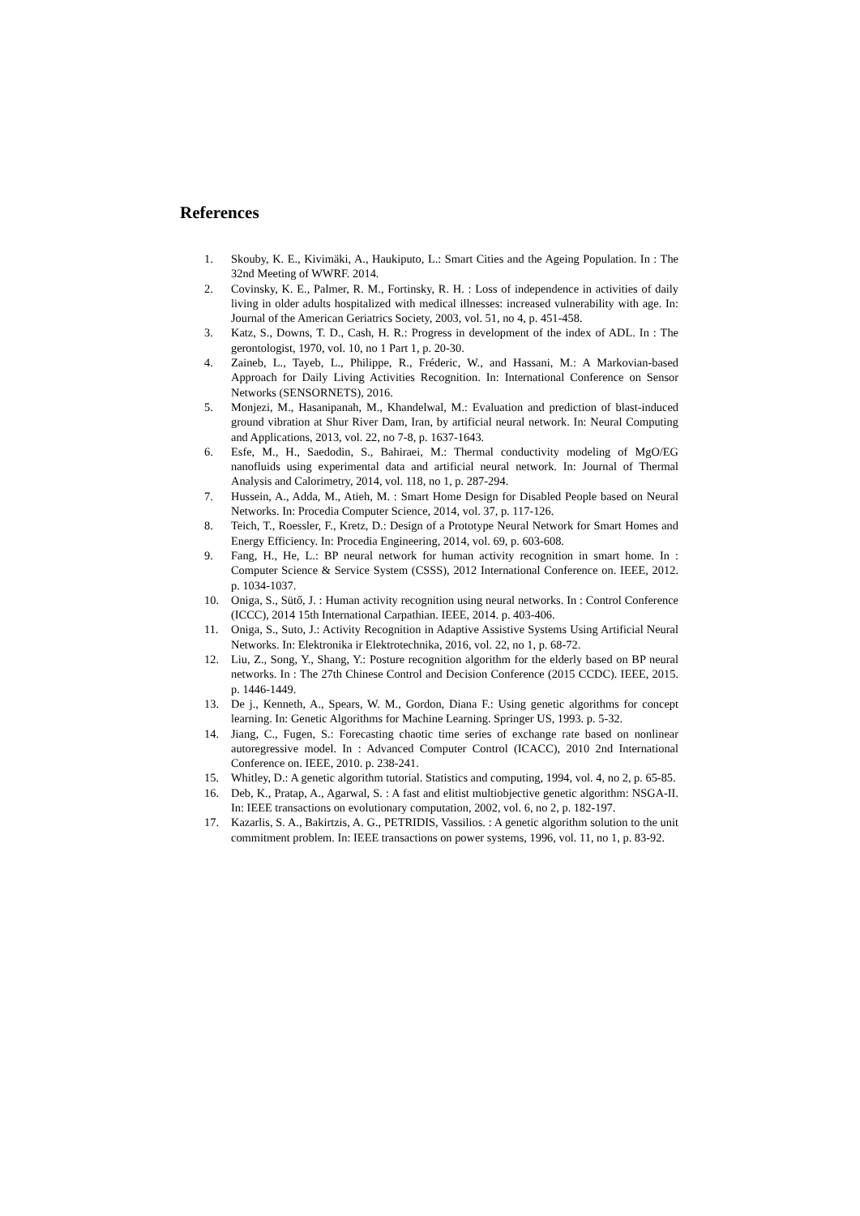References
1. Skouby, K. E., Kivimäki, A., Haukiputo, L.: Smart Cities and the Ageing Population. In : The 32nd Meeting of WWRF. 2014.
2. Covinsky, K. E., Palmer, R. M., Fortinsky, R. H. : Loss of independence in activities of daily living in older adults hospitalized with medical illnesses: increased vulnerability with age. In: Journal of the American Geriatrics Society, 2003, vol. 51, no 4, p. 451-458.
3. Katz, S., Downs, T. D., Cash, H. R.: Progress in development of the index of ADL. In : The gerontologist, 1970, vol. 10, no 1 Part 1, p. 20-30.
4. Zaineb, L., Tayeb, L., Philippe, R., Fréderic, W., and Hassani, M.: A Markovian-based Approach for Daily Living Activities Recognition. In: International Conference on Sensor Networks (SENSORNETS), 2016.
5. Monjezi, M., Hasanipanah, M., Khandelwal, M.: Evaluation and prediction of blast-induced ground vibration at Shur River Dam, Iran, by artificial neural network. In: Neural Computing and Applications, 2013, vol. 22, no 7-8, p. 1637-1643.
6. Esfe, M., H., Saedodin, S., Bahiraei, M.: Thermal conductivity modeling of MgO/EG nanofluids using experimental data and artificial neural network. In: Journal of Thermal Analysis and Calorimetry, 2014, vol. 118, no 1, p. 287-294.
7. Hussein, A., Adda, M., Atieh, M. : Smart Home Design for Disabled People based on Neural Networks. In: Procedia Computer Science, 2014, vol. 37, p. 117-126.
8. Teich, T., Roessler, F., Kretz, D.: Design of a Prototype Neural Network for Smart Homes and Energy Efficiency. In: Procedia Engineering, 2014, vol. 69, p. 603-608.
9. Fang, H., He, L.: BP neural network for human activity recognition in smart home. In : Computer Science & Service System (CSSS), 2012 International Conference on. IEEE, 2012. p. 1034-1037.
10. Oniga, S., Sütő, J. : Human activity recognition using neural networks. In : Control Conference (ICCC), 2014 15th International Carpathian. IEEE, 2014. p. 403-406.
11. Oniga, S., Suto, J.: Activity Recognition in Adaptive Assistive Systems Using Artificial Neural Networks. In: Elektronika ir Elektrotechnika, 2016, vol. 22, no 1, p. 68-72.
12. Liu, Z., Song, Y., Shang, Y.: Posture recognition algorithm for the elderly based on BP neural networks. In : The 27th Chinese Control and Decision Conference (2015 CCDC). IEEE, 2015. p. 1446-1449.
13. De j., Kenneth, A., Spears, W. M., Gordon, Diana F.: Using genetic algorithms for concept learning. In: Genetic Algorithms for Machine Learning. Springer US, 1993. p. 5-32.
14. Jiang, C., Fugen, S.: Forecasting chaotic time series of exchange rate based on nonlinear autoregressive model. In : Advanced Computer Control (ICACC), 2010 2nd International Conference on. IEEE, 2010. p. 238-241.
15. Whitley, D.: A genetic algorithm tutorial. Statistics and computing, 1994, vol. 4, no 2, p. 65-85.
16. Deb, K., Pratap, A., Agarwal, S. : A fast and elitist multiobjective genetic algorithm: NSGA-II. In: IEEE transactions on evolutionary computation, 2002, vol. 6, no 2, p. 182-197.
17. Kazarlis, S. A., Bakirtzis, A. G., PETRIDIS, Vassilios. : A genetic algorithm solution to the unit commitment problem. In: IEEE transactions on power systems, 1996, vol. 11, no 1, p. 83-92.